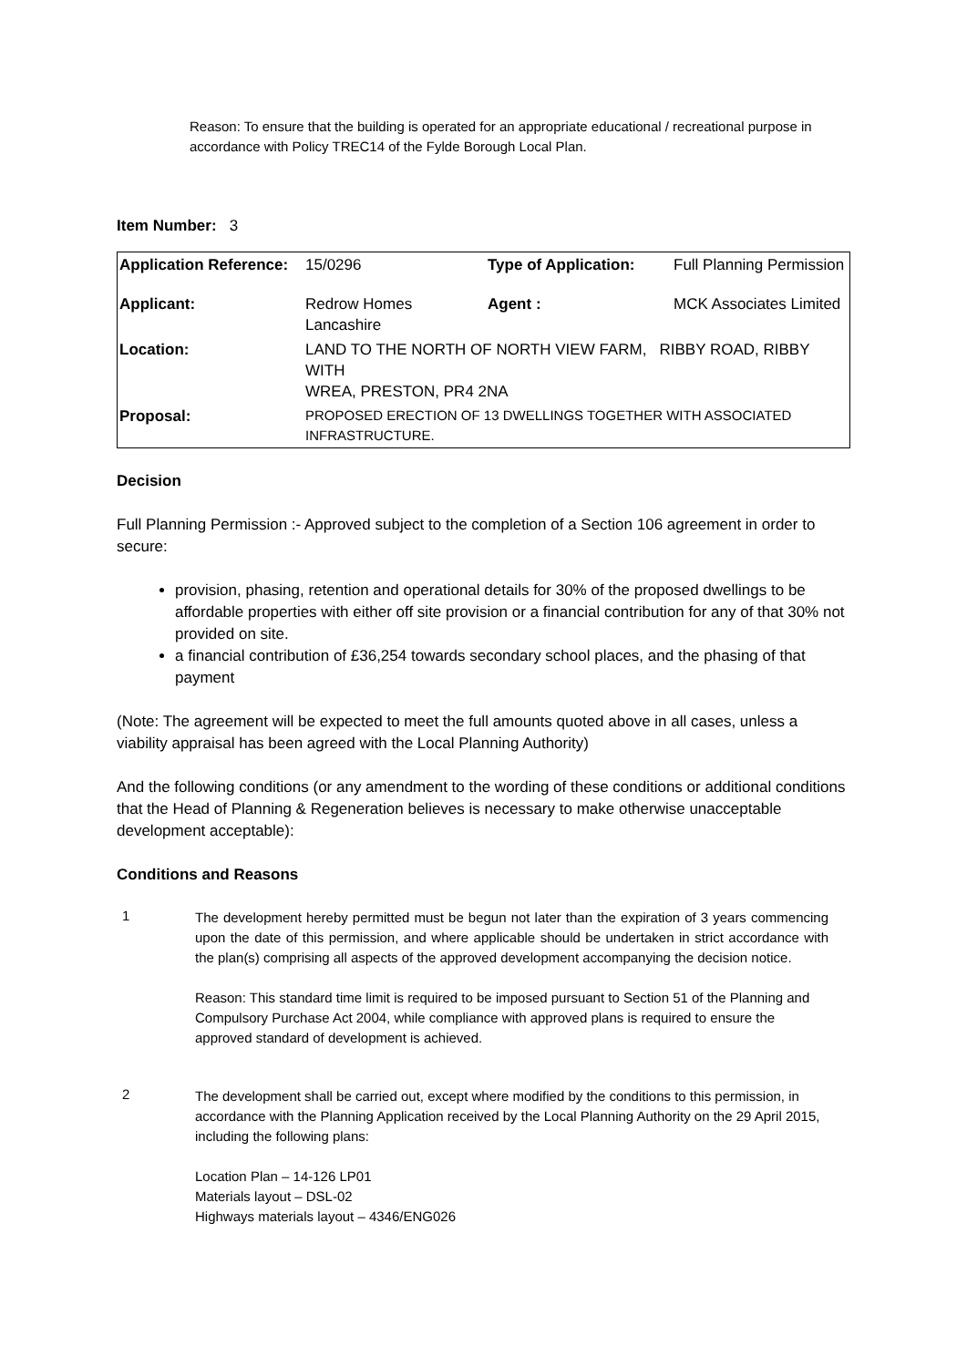Reason: To ensure that the building is operated for an appropriate educational / recreational purpose in accordance with Policy TREC14 of the Fylde Borough Local Plan.
Item Number: 3
| Application Reference: | 15/0296 | Type of Application: | Full Planning Permission |
| Applicant: | Redrow Homes Lancashire | Agent : | MCK Associates Limited |
| Location: | LAND TO THE NORTH OF NORTH VIEW FARM, RIBBY ROAD, RIBBY WITH WREA, PRESTON, PR4 2NA | | |
| Proposal: | PROPOSED ERECTION OF 13 DWELLINGS TOGETHER WITH ASSOCIATED INFRASTRUCTURE. | | |
Decision
Full Planning Permission :- Approved subject to the completion of a Section 106 agreement in order to secure:
provision, phasing, retention and operational details for 30% of the proposed dwellings to be affordable properties with either off site provision or a financial contribution for any of that 30% not provided on site.
a financial contribution of £36,254 towards secondary school places, and the phasing of that payment
(Note: The agreement will be expected to meet the full amounts quoted above in all cases, unless a viability appraisal has been agreed with the Local Planning Authority)
And the following conditions (or any amendment to the wording of these conditions or additional conditions that the Head of Planning & Regeneration believes is necessary to make otherwise unacceptable development acceptable):
Conditions and Reasons
1
The development hereby permitted must be begun not later than the expiration of 3 years commencing upon the date of this permission, and where applicable should be undertaken in strict accordance with the plan(s) comprising all aspects of the approved development accompanying the decision notice.
Reason: This standard time limit is required to be imposed pursuant to Section 51 of the Planning and Compulsory Purchase Act 2004, while compliance with approved plans is required to ensure the approved standard of development is achieved.
2
The development shall be carried out, except where modified by the conditions to this permission, in accordance with the Planning Application received by the Local Planning Authority on the 29 April 2015, including the following plans:
Location Plan – 14-126 LP01
Materials layout – DSL-02
Highways materials layout – 4346/ENG026